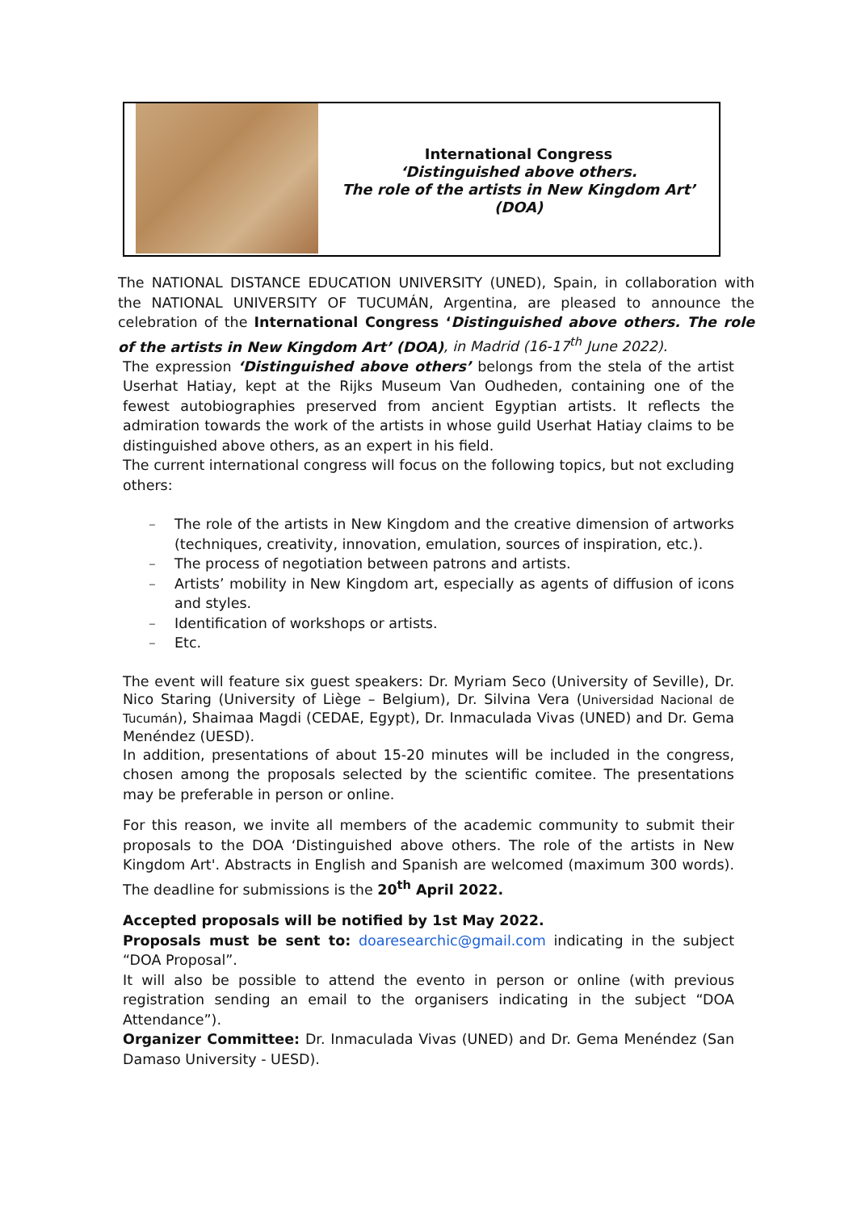International Congress
‘Distinguished above others.
The role of the artists in New Kingdom Art’
(DOA)
The NATIONAL DISTANCE EDUCATION UNIVERSITY (UNED), Spain, in collaboration with the NATIONAL UNIVERSITY OF TUCUMÁN, Argentina, are pleased to announce the celebration of the International Congress ‘Distinguished above others. The role of the artists in New Kingdom Art’ (DOA), in Madrid (16-17<sup>th</sup> June 2022).
The expression ‘Distinguished above others’ belongs from the stela of the artist Userhat Hatiay, kept at the Rijks Museum Van Oudheden, containing one of the fewest autobiographies preserved from ancient Egyptian artists. It reflects the admiration towards the work of the artists in whose guild Userhat Hatiay claims to be distinguished above others, as an expert in his field.
The current international congress will focus on the following topics, but not excluding others:
– The role of the artists in New Kingdom and the creative dimension of artworks (techniques, creativity, innovation, emulation, sources of inspiration, etc.).
– The process of negotiation between patrons and artists.
– Artists’ mobility in New Kingdom art, especially as agents of diffusion of icons and styles.
– Identification of workshops or artists.
– Etc.
The event will feature six guest speakers: Dr. Myriam Seco (University of Seville), Dr. Nico Staring (University of Liège – Belgium), Dr. Silvina Vera (Universidad Nacional de Tucumán), Shaimaa Magdi (CEDAE, Egypt), Dr. Inmaculada Vivas (UNED) and Dr. Gema Menéndez (UESD).
In addition, presentations of about 15-20 minutes will be included in the congress, chosen among the proposals selected by the scientific comitee. The presentations may be preferable in person or online.
For this reason, we invite all members of the academic community to submit their proposals to the DOA ‘Distinguished above others. The role of the artists in New Kingdom Art'. Abstracts in English and Spanish are welcomed (maximum 300 words). The deadline for submissions is the 20<sup>th</sup> April 2022.
Accepted proposals will be notified by 1st May 2022.
Proposals must be sent to: doaresearchic@gmail.com indicating in the subject “DOA Proposal”.
It will also be possible to attend the evento in person or online (with previous registration sending an email to the organisers indicating in the subject “DOA Attendance”).
Organizer Committee: Dr. Inmaculada Vivas (UNED) and Dr. Gema Menéndez (San Damaso University - UESD).